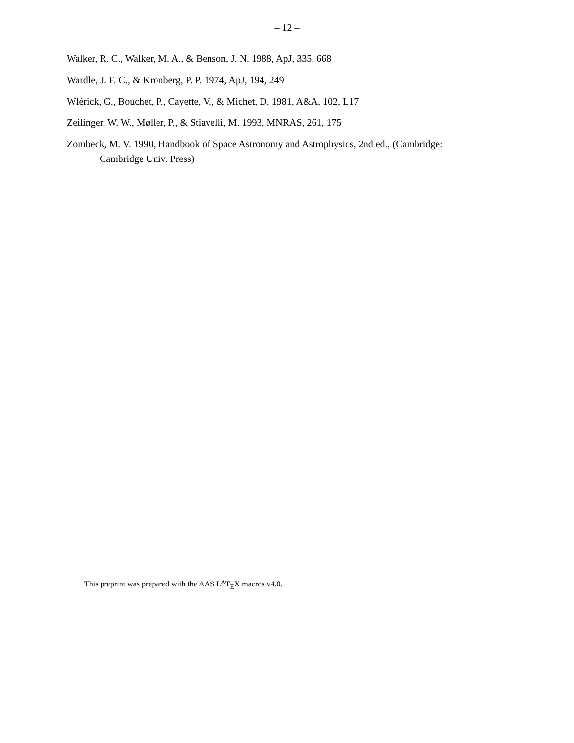– 12 –
Walker, R. C., Walker, M. A., & Benson, J. N. 1988, ApJ, 335, 668
Wardle, J. F. C., & Kronberg, P. P. 1974, ApJ, 194, 249
Wlérick, G., Bouchet, P., Cayette, V., & Michet, D. 1981, A&A, 102, L17
Zeilinger, W. W., Møller, P., & Stiavelli, M. 1993, MNRAS, 261, 175
Zombeck, M. V. 1990, Handbook of Space Astronomy and Astrophysics, 2nd ed., (Cambridge: Cambridge Univ. Press)
This preprint was prepared with the AAS L<sup>A</sup>T<sub>E</sub>X macros v4.0.